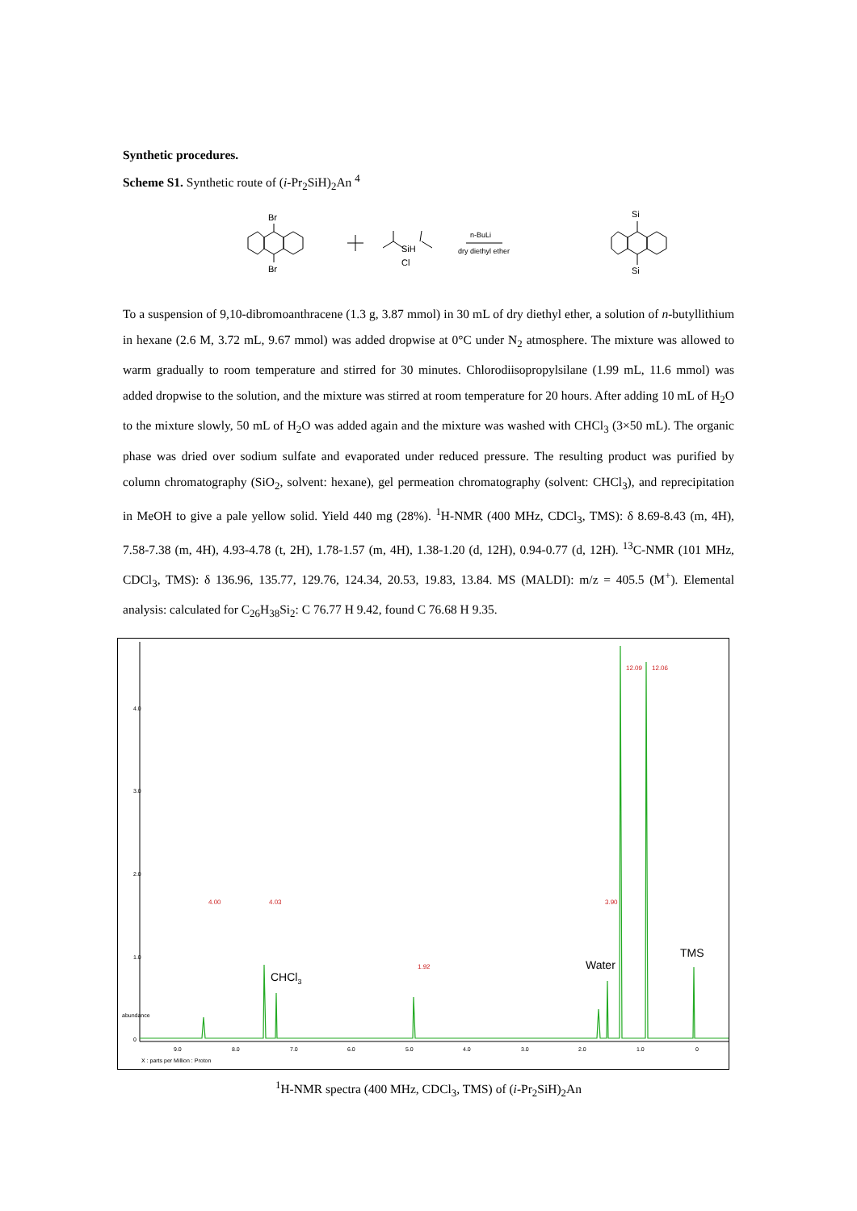Synthetic procedures.
Scheme S1. Synthetic route of (i-Pr<sub>2</sub>SiH)<sub>2</sub>An <sup>4</sup>
Br
Br
SiH
Cl
n-BuLi
dry diethyl ether
Si
Si
To a suspension of 9,10-dibromoanthracene (1.3 g, 3.87 mmol) in 30 mL of dry diethyl ether, a solution of n-butyllithium in hexane (2.6 M, 3.72 mL, 9.67 mmol) was added dropwise at 0°C under N<sub>2</sub> atmosphere. The mixture was allowed to warm gradually to room temperature and stirred for 30 minutes. Chlorodiisopropylsilane (1.99 mL, 11.6 mmol) was added dropwise to the solution, and the mixture was stirred at room temperature for 20 hours. After adding 10 mL of H<sub>2</sub>O to the mixture slowly, 50 mL of H<sub>2</sub>O was added again and the mixture was washed with CHCl<sub>3</sub> (3×50 mL). The organic phase was dried over sodium sulfate and evaporated under reduced pressure. The resulting product was purified by column chromatography (SiO<sub>2</sub>, solvent: hexane), gel permeation chromatography (solvent: CHCl<sub>3</sub>), and reprecipitation in MeOH to give a pale yellow solid. Yield 440 mg (28%). <sup>1</sup>H-NMR (400 MHz, CDCl<sub>3</sub>, TMS): δ 8.69-8.43 (m, 4H), 7.58-7.38 (m, 4H), 4.93-4.78 (t, 2H), 1.78-1.57 (m, 4H), 1.38-1.20 (d, 12H), 0.94-0.77 (d, 12H). <sup>13</sup>C-NMR (101 MHz, CDCl<sub>3</sub>, TMS): δ 136.96, 135.77, 129.76, 124.34, 20.53, 19.83, 13.84. MS (MALDI): m/z = 405.5 (M<sup>+</sup>). Elemental analysis: calculated for C<sub>26</sub>H<sub>38</sub>Si<sub>2</sub>: C 76.77 H 9.42, found C 76.68 H 9.35.
4.00
4.03
1.92
3.90
12.09
12.06
CHCl3
Water
TMS
9.0
8.0
7.0
6.0
5.0
4.0
3.0
2.0
1.0
0
X : parts per Million : Proton
4.0
3.0
2.0
1.0
0
abundance
<sup>1</sup>H-NMR spectra (400 MHz, CDCl<sub>3</sub>, TMS) of (i-Pr<sub>2</sub>SiH)<sub>2</sub>An